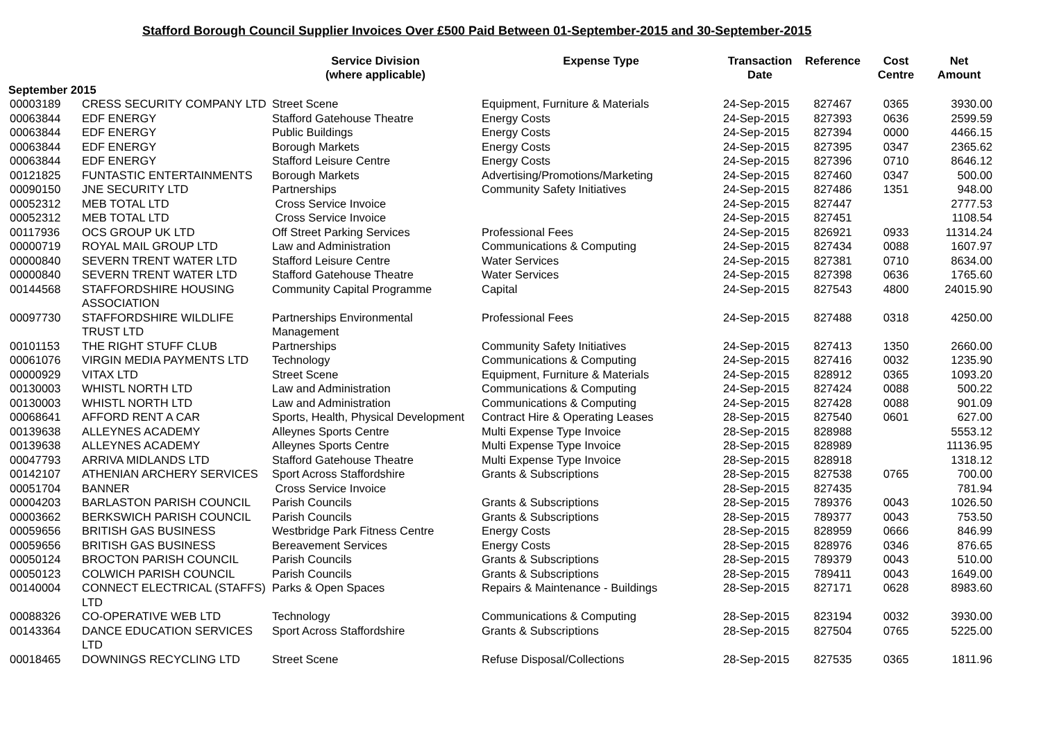Stafford Borough Council Supplier Invoices Over £500 Paid Between 01-September-2015 and 30-September-2015
| | | Service Division (where applicable) | Expense Type | Transaction Date | Reference | Cost Centre | Net Amount |
| --- | --- | --- | --- | --- | --- | --- | --- |
| September 2015 | | | | | | | |
| 00003189 | CRESS SECURITY COMPANY LTD | Street Scene | Equipment, Furniture & Materials | 24-Sep-2015 | 827467 | 0365 | 3930.00 |
| 00063844 | EDF ENERGY | Stafford Gatehouse Theatre | Energy Costs | 24-Sep-2015 | 827393 | 0636 | 2599.59 |
| 00063844 | EDF ENERGY | Public Buildings | Energy Costs | 24-Sep-2015 | 827394 | 0000 | 4466.15 |
| 00063844 | EDF ENERGY | Borough Markets | Energy Costs | 24-Sep-2015 | 827395 | 0347 | 2365.62 |
| 00063844 | EDF ENERGY | Stafford Leisure Centre | Energy Costs | 24-Sep-2015 | 827396 | 0710 | 8646.12 |
| 00121825 | FUNTASTIC ENTERTAINMENTS | Borough Markets | Advertising/Promotions/Marketing | 24-Sep-2015 | 827460 | 0347 | 500.00 |
| 00090150 | JNE SECURITY LTD | Partnerships | Community Safety Initiatives | 24-Sep-2015 | 827486 | 1351 | 948.00 |
| 00052312 | MEB TOTAL LTD | Cross Service Invoice | | 24-Sep-2015 | 827447 | | 2777.53 |
| 00052312 | MEB TOTAL LTD | Cross Service Invoice | | 24-Sep-2015 | 827451 | | 1108.54 |
| 00117936 | OCS GROUP UK LTD | Off Street Parking Services | Professional Fees | 24-Sep-2015 | 826921 | 0933 | 11314.24 |
| 00000719 | ROYAL MAIL GROUP LTD | Law and Administration | Communications & Computing | 24-Sep-2015 | 827434 | 0088 | 1607.97 |
| 00000840 | SEVERN TRENT WATER LTD | Stafford Leisure Centre | Water Services | 24-Sep-2015 | 827381 | 0710 | 8634.00 |
| 00000840 | SEVERN TRENT WATER LTD | Stafford Gatehouse Theatre | Water Services | 24-Sep-2015 | 827398 | 0636 | 1765.60 |
| 00144568 | STAFFORDSHIRE HOUSING ASSOCIATION | Community Capital Programme | Capital | 24-Sep-2015 | 827543 | 4800 | 24015.90 |
| 00097730 | STAFFORDSHIRE WILDLIFE TRUST LTD | Partnerships Environmental Management | Professional Fees | 24-Sep-2015 | 827488 | 0318 | 4250.00 |
| 00101153 | THE RIGHT STUFF CLUB | Partnerships | Community Safety Initiatives | 24-Sep-2015 | 827413 | 1350 | 2660.00 |
| 00061076 | VIRGIN MEDIA PAYMENTS LTD | Technology | Communications & Computing | 24-Sep-2015 | 827416 | 0032 | 1235.90 |
| 00000929 | VITAX LTD | Street Scene | Equipment, Furniture & Materials | 24-Sep-2015 | 828912 | 0365 | 1093.20 |
| 00130003 | WHISTL NORTH LTD | Law and Administration | Communications & Computing | 24-Sep-2015 | 827424 | 0088 | 500.22 |
| 00130003 | WHISTL NORTH LTD | Law and Administration | Communications & Computing | 24-Sep-2015 | 827428 | 0088 | 901.09 |
| 00068641 | AFFORD RENT A CAR | Sports, Health, Physical Development | Contract Hire & Operating Leases | 28-Sep-2015 | 827540 | 0601 | 627.00 |
| 00139638 | ALLEYNES ACADEMY | Alleynes Sports Centre | Multi Expense Type Invoice | 28-Sep-2015 | 828988 | | 5553.12 |
| 00139638 | ALLEYNES ACADEMY | Alleynes Sports Centre | Multi Expense Type Invoice | 28-Sep-2015 | 828989 | | 11136.95 |
| 00047793 | ARRIVA MIDLANDS LTD | Stafford Gatehouse Theatre | Multi Expense Type Invoice | 28-Sep-2015 | 828918 | | 1318.12 |
| 00142107 | ATHENIAN ARCHERY SERVICES | Sport Across Staffordshire | Grants & Subscriptions | 28-Sep-2015 | 827538 | 0765 | 700.00 |
| 00051704 | BANNER | Cross Service Invoice | | 28-Sep-2015 | 827435 | | 781.94 |
| 00004203 | BARLASTON PARISH COUNCIL | Parish Councils | Grants & Subscriptions | 28-Sep-2015 | 789376 | 0043 | 1026.50 |
| 00003662 | BERKSWICH PARISH COUNCIL | Parish Councils | Grants & Subscriptions | 28-Sep-2015 | 789377 | 0043 | 753.50 |
| 00059656 | BRITISH GAS BUSINESS | Westbridge Park Fitness Centre | Energy Costs | 28-Sep-2015 | 828959 | 0666 | 846.99 |
| 00059656 | BRITISH GAS BUSINESS | Bereavement Services | Energy Costs | 28-Sep-2015 | 828976 | 0346 | 876.65 |
| 00050124 | BROCTON PARISH COUNCIL | Parish Councils | Grants & Subscriptions | 28-Sep-2015 | 789379 | 0043 | 510.00 |
| 00050123 | COLWICH PARISH COUNCIL | Parish Councils | Grants & Subscriptions | 28-Sep-2015 | 789411 | 0043 | 1649.00 |
| 00140004 | CONNECT ELECTRICAL (STAFFS) LTD | Parks & Open Spaces | Repairs & Maintenance - Buildings | 28-Sep-2015 | 827171 | 0628 | 8983.60 |
| 00088326 | CO-OPERATIVE WEB LTD | Technology | Communications & Computing | 28-Sep-2015 | 823194 | 0032 | 3930.00 |
| 00143364 | DANCE EDUCATION SERVICES LTD | Sport Across Staffordshire | Grants & Subscriptions | 28-Sep-2015 | 827504 | 0765 | 5225.00 |
| 00018465 | DOWNINGS RECYCLING LTD | Street Scene | Refuse Disposal/Collections | 28-Sep-2015 | 827535 | 0365 | 1811.96 |